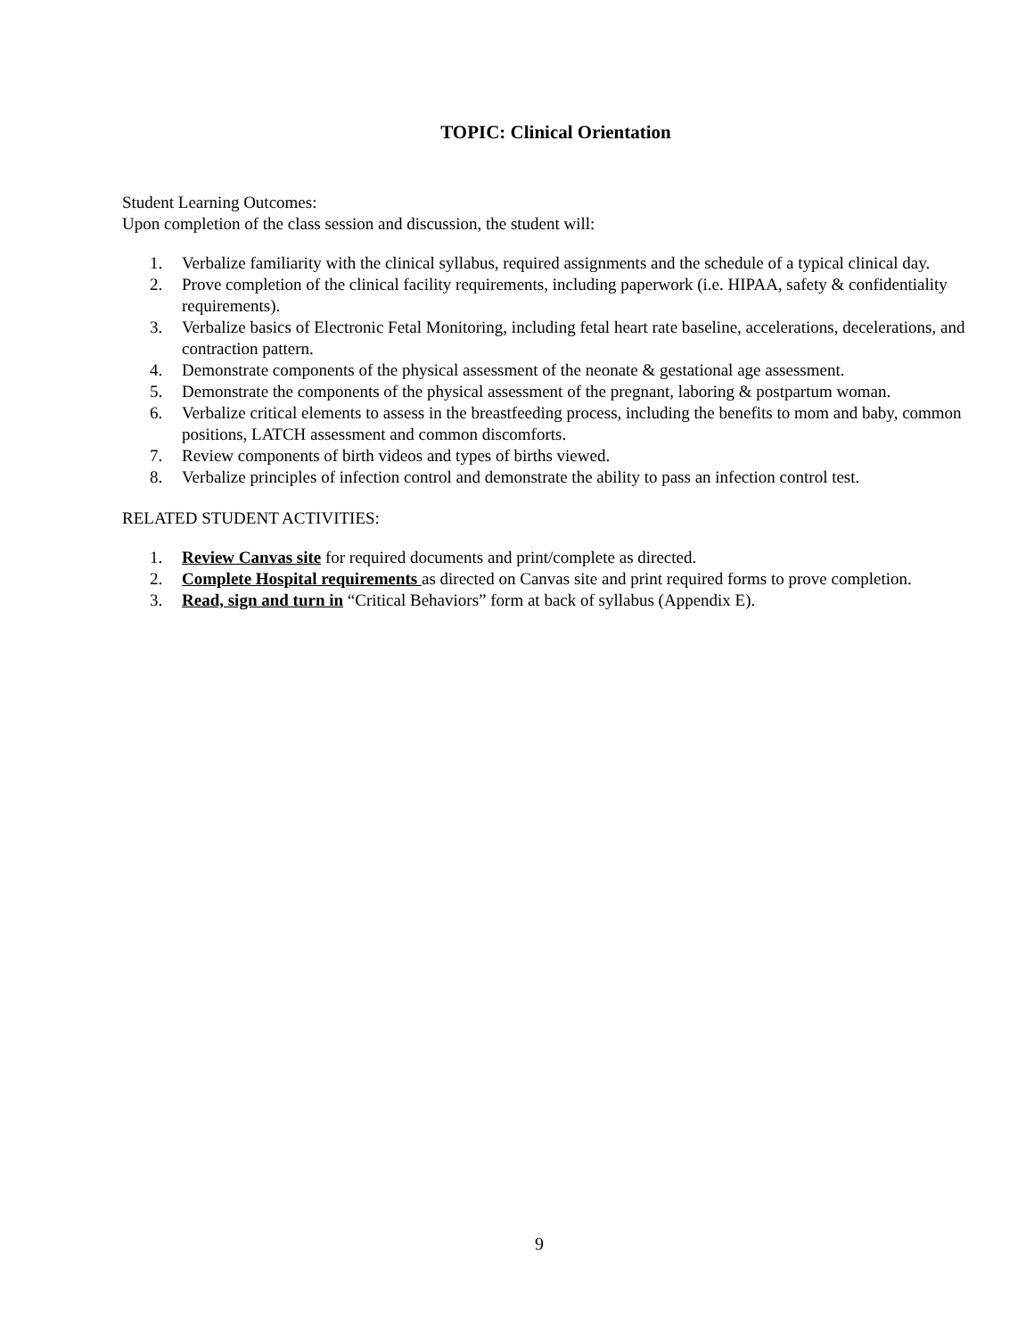TOPIC: Clinical Orientation
Student Learning Outcomes:
Upon completion of the class session and discussion, the student will:
1. Verbalize familiarity with the clinical syllabus, required assignments and the schedule of a typical clinical day.
2. Prove completion of the clinical facility requirements, including paperwork (i.e. HIPAA, safety & confidentiality requirements).
3. Verbalize basics of Electronic Fetal Monitoring, including fetal heart rate baseline, accelerations, decelerations, and contraction pattern.
4. Demonstrate components of the physical assessment of the neonate & gestational age assessment.
5. Demonstrate the components of the physical assessment of the pregnant, laboring & postpartum woman.
6. Verbalize critical elements to assess in the breastfeeding process, including the benefits to mom and baby, common positions, LATCH assessment and common discomforts.
7. Review components of birth videos and types of births viewed.
8. Verbalize principles of infection control and demonstrate the ability to pass an infection control test.
RELATED STUDENT ACTIVITIES:
1. Review Canvas site for required documents and print/complete as directed.
2. Complete Hospital requirements as directed on Canvas site and print required forms to prove completion.
3. Read, sign and turn in “Critical Behaviors” form at back of syllabus (Appendix E).
9